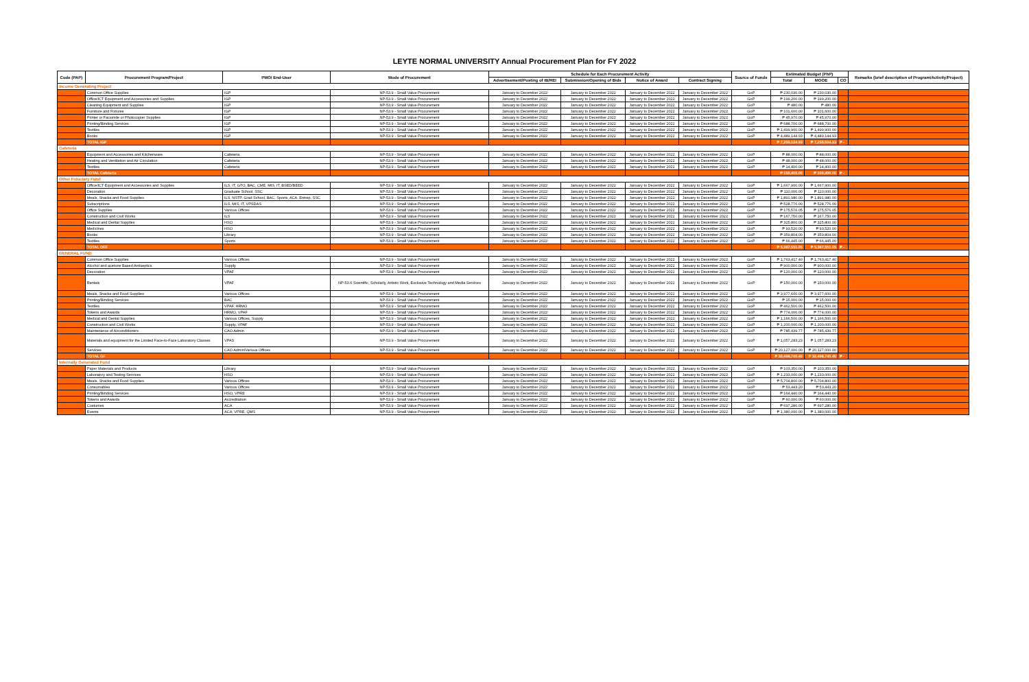LEYTE NORMAL UNIVERSITY Annual Procurement Plan for FY 2022
| Code (PAP) | Procurement Program/Project | PMO/ End-User | Mode of Procurement | Schedule for Each Procurement Activity | | | | Source of Funds | Estimated Budget (PhP) | | | Remarks (brief description of Program/Activity/Project) |
| --- | --- | --- | --- | --- | --- | --- | --- | --- | --- | --- | --- | --- |
| | | | | Advertisement/Posting of IB/REI | Submission/Opening of Bids | Notice of Award | Contract Signing | | Total | MOOE | CO | |
| Income Generating Project | | | | | | | | | | | | |
| | Common Office Supplies | IGP | NP-53.9 - Small Value Procurement | January to December 2022 | January to December 2022 | January to December 2022 | January to December 2022 | GoP | ₱ 230,030.00 | ₱ 230,030.00 | | |
| | Office/ICT Equipment and Accessories and Supplies | IGP | NP-53.9 - Small Value Procurement | January to December 2022 | January to December 2022 | January to December 2022 | January to December 2022 | GoP | ₱ 199,200.00 | ₱ 199,200.00 | | |
| | Cleaning Equipment and Supplies | IGP | NP-53.9 - Small Value Procurement | January to December 2022 | January to December 2022 | January to December 2022 | January to December 2022 | GoP | ₱ 480.00 | ₱ 480.00 | | |
| | Furniture and Fixtures | IGP | NP-53.9 - Small Value Procurement | January to December 2022 | January to December 2022 | January to December 2022 | January to December 2022 | GoP | ₱ 101,600.00 | ₱ 101,600.00 | | |
| | Printer or Facsimile or Photocopier Supplies | IGP | NP-53.9 - Small Value Procurement | January to December 2022 | January to December 2022 | January to December 2022 | January to December 2022 | GoP | ₱ 45,970.00 | ₱ 45,970.00 | | |
| | Printing/Binding Services | IGP | NP-53.9 - Small Value Procurement | January to December 2022 | January to December 2022 | January to December 2022 | January to December 2022 | GoP | ₱ 688,700.00 | ₱ 688,700.00 | | |
| | Textiles | IGP | NP-53.9 - Small Value Procurement | January to December 2022 | January to December 2022 | January to December 2022 | January to December 2022 | GoP | ₱ 1,499,900.00 | ₱ 1,499,900.00 | | |
| | Books | IGP | NP-53.9 - Small Value Procurement | January to December 2022 | January to December 2022 | January to December 2022 | January to December 2022 | GoP | ₱ 4,489,144.93 | ₱ 4,489,144.93 | | |
| | TOTAL IGP | | | | | | | | ₱ 7,255,024.93 | ₱ 7,255,024.93 | ₱ - | |
| Cafeteria | | | | | | | | | | | | |
| | Equipment and Accessories and Kitchenware | Cafeteria | NP-53.9 - Small Value Procurement | January to December 2022 | January to December 2022 | January to December 2022 | January to December 2022 | GoP | ₱ 88,000.00 | ₱ 88,000.00 | | |
| | Heating and Ventilation and Air Circulation | Cafeteria | NP-53.9 - Small Value Procurement | January to December 2022 | January to December 2022 | January to December 2022 | January to December 2022 | GoP | ₱ 48,000.00 | ₱ 48,000.00 | | |
| | Textiles | Cafeteria | NP-53.9 - Small Value Procurement | January to December 2022 | January to December 2022 | January to December 2022 | January to December 2022 | GoP | ₱ 14,400.00 | ₱ 14,400.00 | | |
| | TOTAL Cafeteria | | | | | | | | ₱ 150,400.00 | ₱ 150,400.00 | ₱ - | |
| Other Fiduciary Fund | | | | | | | | | | | | |
| | Office/ICT Equipment and Accessories and Supplies | ILS, IT, GTO, BAC, CME, MIS, IT, BSED/BEED | NP-53.9 - Small Value Procurement | January to December 2022 | January to December 2022 | January to December 2022 | January to December 2022 | GoP | ₱ 1,667,900.00 | ₱ 1,667,900.00 | | |
| | Decoration | Graduate School, SSC | NP-53.9 - Small Value Procurement | January to December 2022 | January to December 2022 | January to December 2022 | January to December 2022 | GoP | ₱ 110,000.00 | ₱ 110,000.00 | | |
| | Meals, Snacks and Food Supplies | ILS, NSTP, Grad School, BAC, Sports, ACA, Entrep, SSC | NP-53.9 - Small Value Procurement | January to December 2022 | January to December 2022 | January to December 2022 | January to December 2022 | GoP | ₱ 1,891,980.00 | ₱ 1,891,980.00 | | |
| | Subscriptions | ILS, MIS, IT, VPSDAS | NP-53.9 - Small Value Procurement | January to December 2022 | January to December 2022 | January to December 2022 | January to December 2022 | GoP | ₱ 528,776.00 | ₱ 528,776.00 | | |
| | Office Supplies | Various Offices | NP-53.9 - Small Value Procurement | January to December 2022 | January to December 2022 | January to December 2022 | January to December 2022 | GoP | ₱ 175,576.05 | ₱ 175,576.05 | | |
| | Construction and Civil Works | ILS | NP-53.9 - Small Value Procurement | January to December 2022 | January to December 2022 | January to December 2022 | January to December 2022 | GoP | ₱ 167,750.00 | ₱ 167,750.00 | | |
| | Medical and Dental Supplies | HSO | NP-53.9 - Small Value Procurement | January to December 2022 | January to December 2022 | January to December 2022 | January to December 2022 | GoP | ₱ 325,800.00 | ₱ 325,800.00 | | |
| | Medicines | HSO | NP-53.9 - Small Value Procurement | January to December 2022 | January to December 2022 | January to December 2022 | January to December 2022 | GoP | ₱ 93,520.00 | ₱ 93,520.00 | | |
| | Books | Library | NP-53.9 - Small Value Procurement | January to December 2022 | January to December 2022 | January to December 2022 | January to December 2022 | GoP | ₱ 359,804.00 | ₱ 359,804.00 | | |
| | Textiles | Sports | NP-53.9 - Small Value Procurement | January to December 2022 | January to December 2022 | January to December 2022 | January to December 2022 | GoP | ₱ 66,445.00 | ₱ 66,445.00 | | |
| | TOTAL OFF | | | | | | | | ₱ 5,387,551.05 | ₱ 5,387,551.05 | ₱ - | |
| GENERAL FUND | | | | | | | | | | | | |
| | Common Office Supplies | Various Offices | NP-53.9 - Small Value Procurement | January to December 2022 | January to December 2022 | January to December 2022 | January to December 2022 | GoP | ₱ 1,763,417.40 | ₱ 1,763,417.40 | | |
| | Alcohol and acetone Based Antiseptics | Supply | NP-53.9 - Small Value Procurement | January to December 2022 | January to December 2022 | January to December 2022 | January to December 2022 | GoP | ₱ 900,000.00 | ₱ 900,000.00 | | |
| | Decoration | VPAF | NP-53.9 - Small Value Procurement | January to December 2022 | January to December 2022 | January to December 2022 | January to December 2022 | GoP | ₱ 120,000.00 | ₱ 120,000.00 | | |
| | Rentals | VPAF | NP-53.6 Scientific, Scholarly, Artistic Work, Exclusive Technology and Media Services | January to December 2022 | January to December 2022 | January to December 2022 | January to December 2022 | GoP | ₱ 150,000.00 | ₱ 150,000.00 | | |
| | Meals, Snacks and Food Supplies | Various Offices | NP-53.9 - Small Value Procurement | January to December 2022 | January to December 2022 | January to December 2022 | January to December 2022 | GoP | ₱ 3,977,600.00 | ₱ 3,977,600.00 | | |
| | Printing/Binding Services | BAC | NP-53.9 - Small Value Procurement | January to December 2022 | January to December 2022 | January to December 2022 | January to December 2022 | GoP | ₱ 15,000.00 | ₱ 15,000.00 | | |
| | Textiles | VPAF, HRMO | NP-53.9 - Small Value Procurement | January to December 2022 | January to December 2022 | January to December 2022 | January to December 2022 | GoP | ₱ 462,500.00 | ₱ 462,500.00 | | |
| | Tokens and Awards | HRMO, VPAF | NP-53.9 - Small Value Procurement | January to December 2022 | January to December 2022 | January to December 2022 | January to December 2022 | GoP | ₱ 774,000.00 | ₱ 774,000.00 | | |
| | Medical and Dental Supplies | Various Offices, Supply | NP-53.9 - Small Value Procurement | January to December 2022 | January to December 2022 | January to December 2022 | January to December 2022 | GoP | ₱ 1,166,500.00 | ₱ 1,166,500.00 | | |
| | Construction and Civil Works | Supply, VPAF | NP-53.9 - Small Value Procurement | January to December 2022 | January to December 2022 | January to December 2022 | January to December 2022 | GoP | ₱ 1,200,000.00 | ₱ 1,200,000.00 | | |
| | Maintenance of Airconditioners | CAO Admin | NP-53.9 - Small Value Procurement | January to December 2022 | January to December 2022 | January to December 2022 | January to December 2022 | GoP | ₱ 785,439.77 | ₱ 785,439.77 | | |
| | Materials and equipment for the Limited Face-to-Face Laboratory Classes | VPAS | NP-53.9 - Small Value Procurement | January to December 2022 | January to December 2022 | January to December 2022 | January to December 2022 | GoP | ₱ 1,057,283.23 | ₱ 1,057,283.23 | | |
| | Services | CAO Admin/Various Offices | NP-53.9 - Small Value Procurement | January to December 2022 | January to December 2022 | January to December 2022 | January to December 2022 | GoP | ₱ 20,127,000.00 | ₱ 20,127,000.00 | | |
| | TOTAL GF | | | | | | | | ₱ 32,498,740.40 | ₱ 32,498,740.40 | ₱ - | |
| Internally Generated Fund | | | | | | | | | | | | |
| | Paper Materials and Products | Library | NP-53.9 - Small Value Procurement | January to December 2022 | January to December 2022 | January to December 2022 | January to December 2022 | GoP | ₱ 103,350.00 | ₱ 103,350.00 | | |
| | Laboratory and Testing Services | HSO | NP-53.9 - Small Value Procurement | January to December 2022 | January to December 2022 | January to December 2022 | January to December 2022 | GoP | ₱ 1,233,000.00 | ₱ 1,233,000.00 | | |
| | Meals, Snacks and Food Supplies | Various Offices | NP-53.9 - Small Value Procurement | January to December 2022 | January to December 2022 | January to December 2022 | January to December 2022 | GoP | ₱ 5,704,800.00 | ₱ 5,704,800.00 | | |
| | Consumables | Various Offices | NP-53.9 - Small Value Procurement | January to December 2022 | January to December 2022 | January to December 2022 | January to December 2022 | GoP | ₱ 53,443.20 | ₱ 53,443.20 | | |
| | Printing/Binding Services | HSO, VPRE | NP-53.9 - Small Value Procurement | January to December 2022 | January to December 2022 | January to December 2022 | January to December 2022 | GoP | ₱ 164,440.00 | ₱ 164,440.00 | | |
| | Tokens and Awards | Accreditation | NP-53.9 - Small Value Procurement | January to December 2022 | January to December 2022 | January to December 2022 | January to December 2022 | GoP | ₱ 60,000.00 | ₱ 60,000.00 | | |
| | Costumes | ACA | NP-53.9 - Small Value Procurement | January to December 2022 | January to December 2022 | January to December 2022 | January to December 2022 | GoP | ₱ 697,280.00 | ₱ 697,280.00 | | |
| | Events | ACA, VPRE, QMS | NP-53.9 - Small Value Procurement | January to December 2022 | January to December 2022 | January to December 2022 | January to December 2022 | GoP | ₱ 1,380,000.00 | ₱ 1,380,000.00 | | |